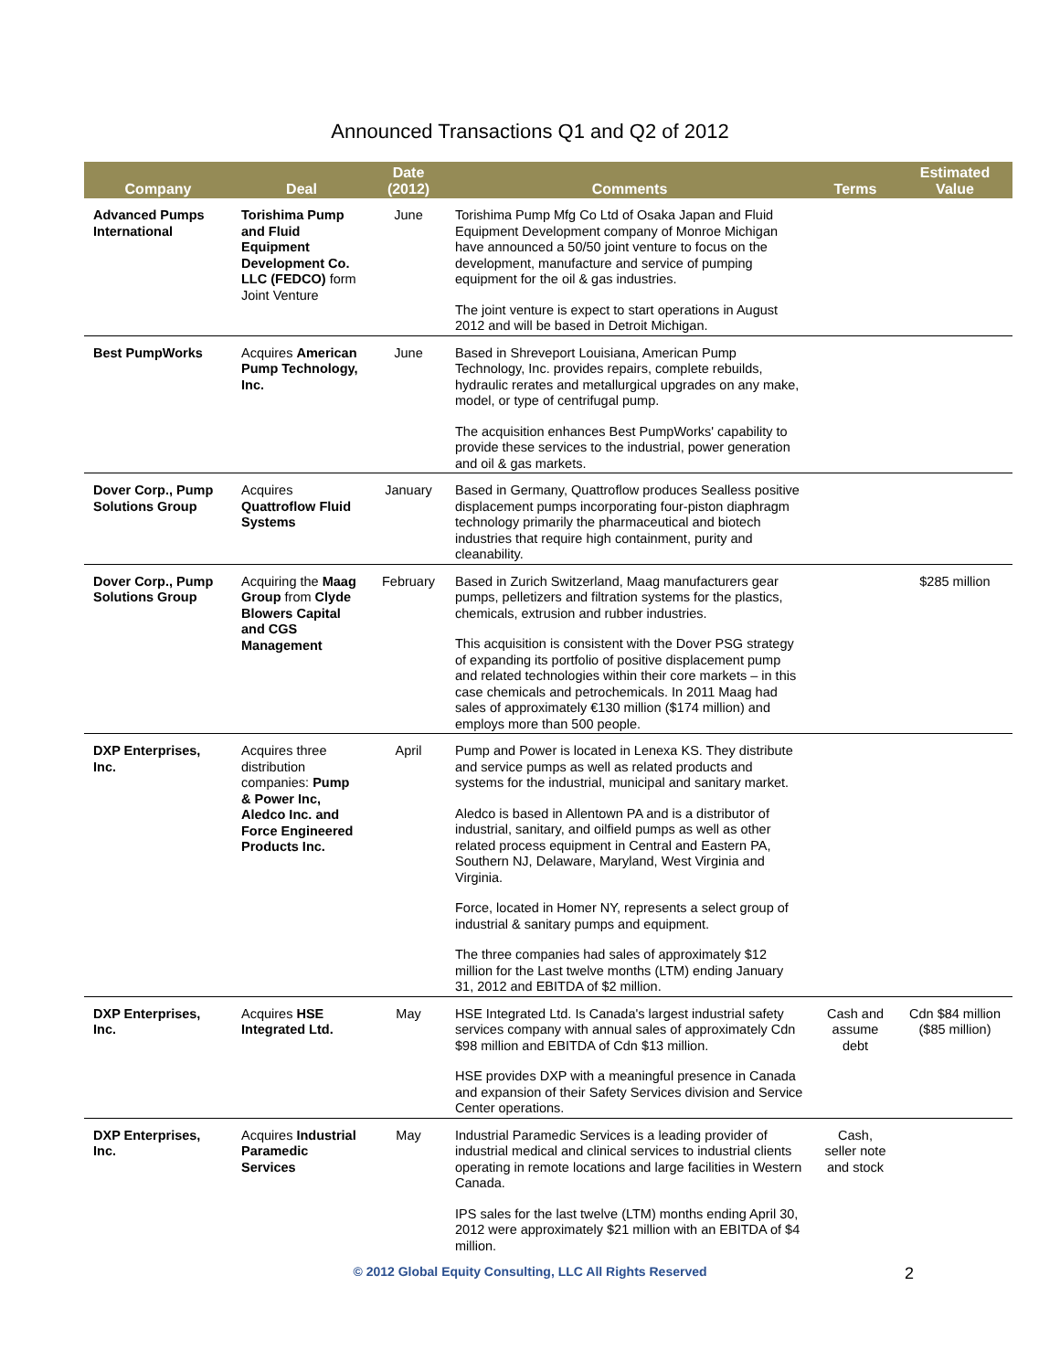Announced Transactions Q1 and Q2 of 2012
| Company | Deal | Date (2012) | Comments | Terms | Estimated Value |
| --- | --- | --- | --- | --- | --- |
| Advanced Pumps International | Torishima Pump and Fluid Equipment Development Co. LLC (FEDCO) form Joint Venture | June | Torishima Pump Mfg Co Ltd of Osaka Japan and Fluid Equipment Development company of Monroe Michigan have announced a 50/50 joint venture to focus on the development, manufacture and service of pumping equipment for the oil & gas industries. The joint venture is expect to start operations in August 2012 and will be based in Detroit Michigan. | | |
| Best PumpWorks | Acquires American Pump Technology, Inc. | June | Based in Shreveport Louisiana, American Pump Technology, Inc. provides repairs, complete rebuilds, hydraulic rerates and metallurgical upgrades on any make, model, or type of centrifugal pump. The acquisition enhances Best PumpWorks' capability to provide these services to the industrial, power generation and oil & gas markets. | | |
| Dover Corp., Pump Solutions Group | Acquires Quattroflow Fluid Systems | January | Based in Germany, Quattroflow produces Sealless positive displacement pumps incorporating four-piston diaphragm technology primarily the pharmaceutical and biotech industries that require high containment, purity and cleanability. | | |
| Dover Corp., Pump Solutions Group | Acquiring the Maag Group from Clyde Blowers Capital and CGS Management | February | Based in Zurich Switzerland, Maag manufacturers gear pumps, pelletizers and filtration systems for the plastics, chemicals, extrusion and rubber industries. This acquisition is consistent with the Dover PSG strategy of expanding its portfolio of positive displacement pump and related technologies within their core markets – in this case chemicals and petrochemicals. In 2011 Maag had sales of approximately €130 million ($174 million) and employs more than 500 people. | | $285 million |
| DXP Enterprises, Inc. | Acquires three distribution companies: Pump & Power Inc, Aledco Inc. and Force Engineered Products Inc. | April | Pump and Power is located in Lenexa KS. They distribute and service pumps as well as related products and systems for the industrial, municipal and sanitary market. Aledco is based in Allentown PA and is a distributor of industrial, sanitary, and oilfield pumps as well as other related process equipment in Central and Eastern PA, Southern NJ, Delaware, Maryland, West Virginia and Virginia. Force, located in Homer NY, represents a select group of industrial & sanitary pumps and equipment. The three companies had sales of approximately $12 million for the Last twelve months (LTM) ending January 31, 2012 and EBITDA of $2 million. | | |
| DXP Enterprises, Inc. | Acquires HSE Integrated Ltd. | May | HSE Integrated Ltd. Is Canada's largest industrial safety services company with annual sales of approximately Cdn $98 million and EBITDA of Cdn $13 million. HSE provides DXP with a meaningful presence in Canada and expansion of their Safety Services division and Service Center operations. | Cash and assume debt | Cdn $84 million ($85 million) |
| DXP Enterprises, Inc. | Acquires Industrial Paramedic Services | May | Industrial Paramedic Services is a leading provider of industrial medical and clinical services to industrial clients operating in remote locations and large facilities in Western Canada. IPS sales for the last twelve (LTM) months ending April 30, 2012 were approximately $21 million with an EBITDA of $4 million. | Cash, seller note and stock | |
© 2012 Global Equity Consulting, LLC All Rights Reserved 2